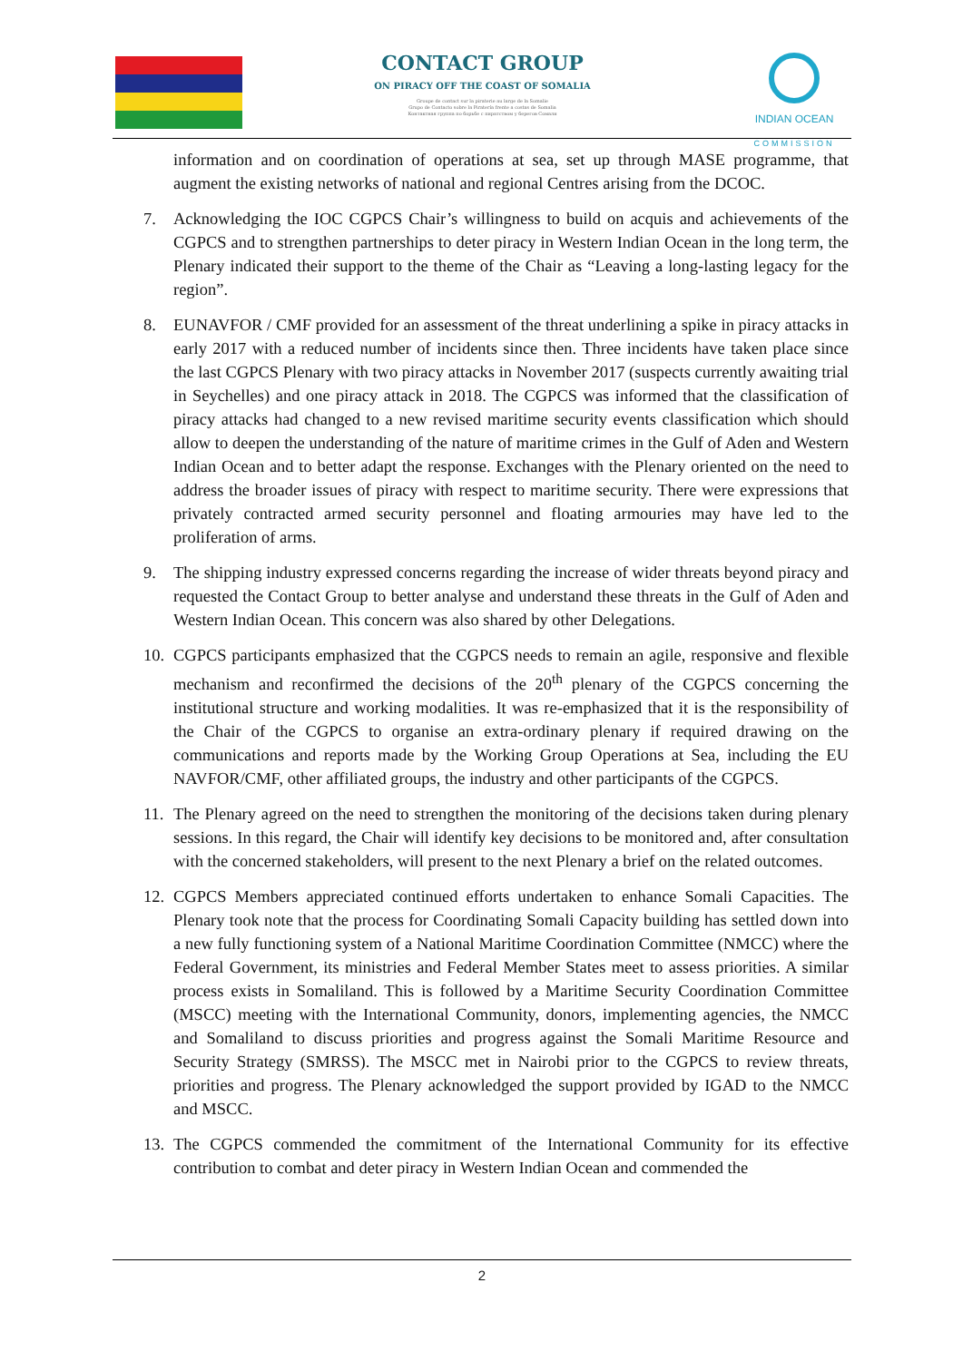CONTACT GROUP
ON PIRACY OFF THE COAST OF SOMALIA
Groupe de contact sur la piraterie au large de la Somalie
Grupo de Contacto sobre la Piratería frente a costas de Somalia
Контактная группа по борьбе с пиратством у берегов Сомали
INDIAN OCEAN
COMMISSION
information and on coordination of operations at sea, set up through MASE programme, that augment the existing networks of national and regional Centres arising from the DCOC.
7. Acknowledging the IOC CGPCS Chair’s willingness to build on acquis and achievements of the CGPCS and to strengthen partnerships to deter piracy in Western Indian Ocean in the long term, the Plenary indicated their support to the theme of the Chair as “Leaving a long-lasting legacy for the region”.
8. EUNAVFOR / CMF provided for an assessment of the threat underlining a spike in piracy attacks in early 2017 with a reduced number of incidents since then. Three incidents have taken place since the last CGPCS Plenary with two piracy attacks in November 2017 (suspects currently awaiting trial in Seychelles) and one piracy attack in 2018. The CGPCS was informed that the classification of piracy attacks had changed to a new revised maritime security events classification which should allow to deepen the understanding of the nature of maritime crimes in the Gulf of Aden and Western Indian Ocean and to better adapt the response. Exchanges with the Plenary oriented on the need to address the broader issues of piracy with respect to maritime security. There were expressions that privately contracted armed security personnel and floating armouries may have led to the proliferation of arms.
9. The shipping industry expressed concerns regarding the increase of wider threats beyond piracy and requested the Contact Group to better analyse and understand these threats in the Gulf of Aden and Western Indian Ocean. This concern was also shared by other Delegations.
10.
CGPCS participants emphasized that the CGPCS needs to remain an agile, responsive and flexible mechanism and reconfirmed the decisions of the 20<sup>th</sup> plenary of the CGPCS concerning the institutional structure and working modalities. It was re-emphasized that it is the responsibility of the Chair of the CGPCS to organise an extra-ordinary plenary if required drawing on the communications and reports made by the Working Group Operations at Sea, including the EU NAVFOR/CMF, other affiliated groups, the industry and other participants of the CGPCS.
11.
The Plenary agreed on the need to strengthen the monitoring of the decisions taken during plenary sessions. In this regard, the Chair will identify key decisions to be monitored and, after consultation with the concerned stakeholders, will present to the next Plenary a brief on the related outcomes.
12.
CGPCS Members appreciated continued efforts undertaken to enhance Somali Capacities. The Plenary took note that the process for Coordinating Somali Capacity building has settled down into a new fully functioning system of a National Maritime Coordination Committee (NMCC) where the Federal Government, its ministries and Federal Member States meet to assess priorities. A similar process exists in Somaliland. This is followed by a Maritime Security Coordination Committee (MSCC) meeting with the International Community, donors, implementing agencies, the NMCC and Somaliland to discuss priorities and progress against the Somali Maritime Resource and Security Strategy (SMRSS). The MSCC met in Nairobi prior to the CGPCS to review threats, priorities and progress. The Plenary acknowledged the support provided by IGAD to the NMCC and MSCC.
13.
The CGPCS commended the commitment of the International Community for its effective contribution to combat and deter piracy in Western Indian Ocean and commended the
2